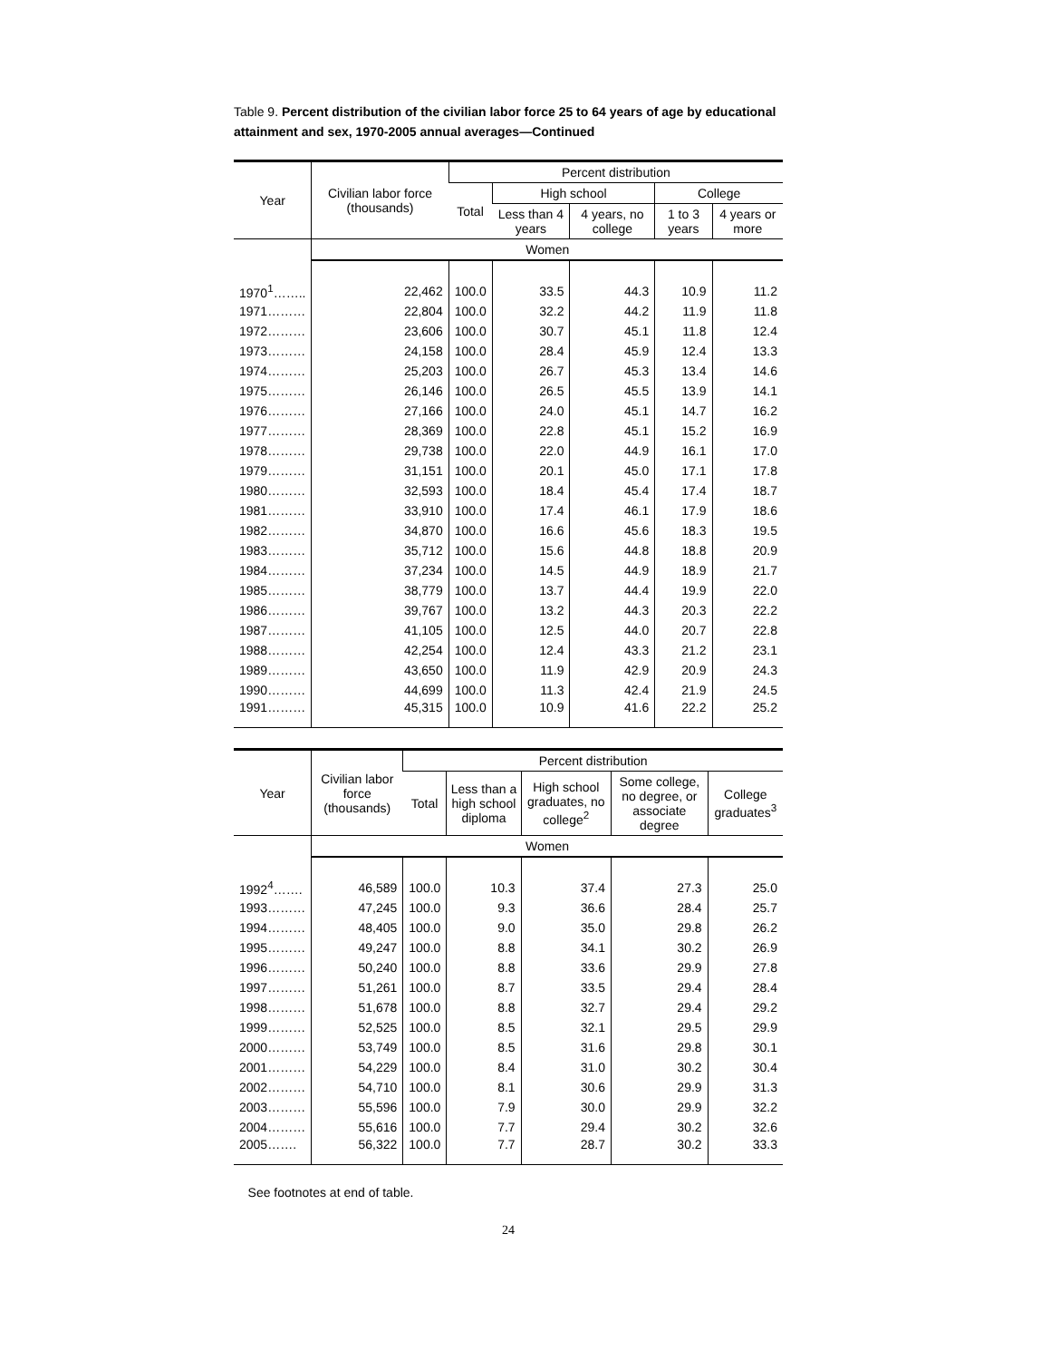Table 9. Percent distribution of the civilian labor force 25 to 64 years of age by educational attainment and sex, 1970-2005 annual averages—Continued
| Year | Civilian labor force (thousands) | Percent distribution | | | | |
| --- | --- | --- | --- | --- | --- | --- |
| | | Total | High school | | College | |
| | | | Less than 4 years | 4 years, no college | 1 to 3 years | 4 years or more |
| | Women | | | | | |
| 1970<sup>1</sup>…….. | 22,462 | 100.0 | 33.5 | 44.3 | 10.9 | 11.2 |
| 1971……… | 22,804 | 100.0 | 32.2 | 44.2 | 11.9 | 11.8 |
| 1972……… | 23,606 | 100.0 | 30.7 | 45.1 | 11.8 | 12.4 |
| 1973……… | 24,158 | 100.0 | 28.4 | 45.9 | 12.4 | 13.3 |
| 1974……… | 25,203 | 100.0 | 26.7 | 45.3 | 13.4 | 14.6 |
| 1975……… | 26,146 | 100.0 | 26.5 | 45.5 | 13.9 | 14.1 |
| 1976……… | 27,166 | 100.0 | 24.0 | 45.1 | 14.7 | 16.2 |
| 1977……… | 28,369 | 100.0 | 22.8 | 45.1 | 15.2 | 16.9 |
| 1978……… | 29,738 | 100.0 | 22.0 | 44.9 | 16.1 | 17.0 |
| 1979……… | 31,151 | 100.0 | 20.1 | 45.0 | 17.1 | 17.8 |
| 1980……… | 32,593 | 100.0 | 18.4 | 45.4 | 17.4 | 18.7 |
| 1981……… | 33,910 | 100.0 | 17.4 | 46.1 | 17.9 | 18.6 |
| 1982……… | 34,870 | 100.0 | 16.6 | 45.6 | 18.3 | 19.5 |
| 1983……… | 35,712 | 100.0 | 15.6 | 44.8 | 18.8 | 20.9 |
| 1984……… | 37,234 | 100.0 | 14.5 | 44.9 | 18.9 | 21.7 |
| 1985……… | 38,779 | 100.0 | 13.7 | 44.4 | 19.9 | 22.0 |
| 1986……… | 39,767 | 100.0 | 13.2 | 44.3 | 20.3 | 22.2 |
| 1987……… | 41,105 | 100.0 | 12.5 | 44.0 | 20.7 | 22.8 |
| 1988……… | 42,254 | 100.0 | 12.4 | 43.3 | 21.2 | 23.1 |
| 1989……… | 43,650 | 100.0 | 11.9 | 42.9 | 20.9 | 24.3 |
| 1990……… | 44,699 | 100.0 | 11.3 | 42.4 | 21.9 | 24.5 |
| 1991……… | 45,315 | 100.0 | 10.9 | 41.6 | 22.2 | 25.2 |
| Year | Civilian labor force (thousands) | Percent distribution | | | | |
| --- | --- | --- | --- | --- | --- | --- |
| | | Total | Less than a high school diploma | High school graduates, no college<sup>2</sup> | Some college, no degree, or associate degree | College graduates<sup>3</sup> |
| | Women | | | | | |
| 1992<sup>4</sup>……. | 46,589 | 100.0 | 10.3 | 37.4 | 27.3 | 25.0 |
| 1993……… | 47,245 | 100.0 | 9.3 | 36.6 | 28.4 | 25.7 |
| 1994……… | 48,405 | 100.0 | 9.0 | 35.0 | 29.8 | 26.2 |
| 1995……… | 49,247 | 100.0 | 8.8 | 34.1 | 30.2 | 26.9 |
| 1996……… | 50,240 | 100.0 | 8.8 | 33.6 | 29.9 | 27.8 |
| 1997……… | 51,261 | 100.0 | 8.7 | 33.5 | 29.4 | 28.4 |
| 1998……… | 51,678 | 100.0 | 8.8 | 32.7 | 29.4 | 29.2 |
| 1999……… | 52,525 | 100.0 | 8.5 | 32.1 | 29.5 | 29.9 |
| 2000……… | 53,749 | 100.0 | 8.5 | 31.6 | 29.8 | 30.1 |
| 2001……… | 54,229 | 100.0 | 8.4 | 31.0 | 30.2 | 30.4 |
| 2002……… | 54,710 | 100.0 | 8.1 | 30.6 | 29.9 | 31.3 |
| 2003……… | 55,596 | 100.0 | 7.9 | 30.0 | 29.9 | 32.2 |
| 2004……… | 55,616 | 100.0 | 7.7 | 29.4 | 30.2 | 32.6 |
| 2005……. | 56,322 | 100.0 | 7.7 | 28.7 | 30.2 | 33.3 |
See footnotes at end of table.
24